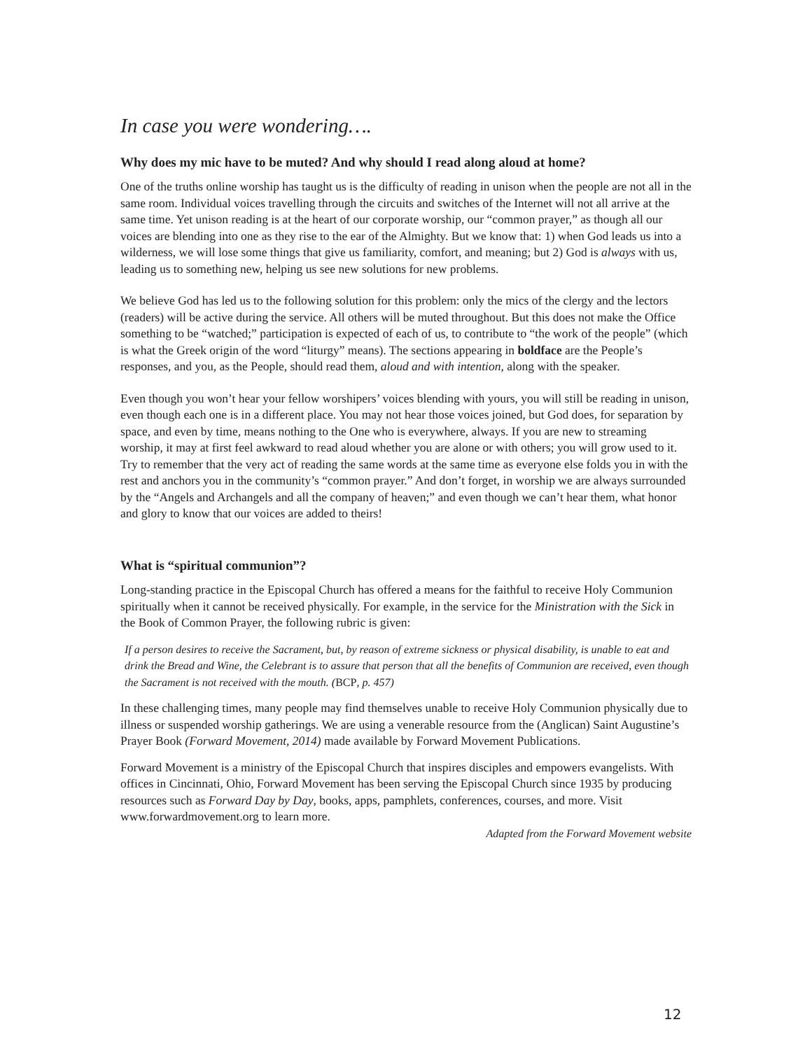In case you were wondering….
Why does my mic have to be muted? And why should I read along aloud at home?
One of the truths online worship has taught us is the difficulty of reading in unison when the people are not all in the same room. Individual voices travelling through the circuits and switches of the Internet will not all arrive at the same time. Yet unison reading is at the heart of our corporate worship, our “common prayer,” as though all our voices are blending into one as they rise to the ear of the Almighty. But we know that: 1) when God leads us into a wilderness, we will lose some things that give us familiarity, comfort, and meaning; but 2) God is always with us, leading us to something new, helping us see new solutions for new problems.
We believe God has led us to the following solution for this problem: only the mics of the clergy and the lectors (readers) will be active during the service. All others will be muted throughout. But this does not make the Office something to be “watched;” participation is expected of each of us, to contribute to “the work of the people” (which is what the Greek origin of the word “liturgy” means). The sections appearing in boldface are the People’s responses, and you, as the People, should read them, aloud and with intention, along with the speaker.
Even though you won’t hear your fellow worshipers’ voices blending with yours, you will still be reading in unison, even though each one is in a different place. You may not hear those voices joined, but God does, for separation by space, and even by time, means nothing to the One who is everywhere, always. If you are new to streaming worship, it may at first feel awkward to read aloud whether you are alone or with others; you will grow used to it. Try to remember that the very act of reading the same words at the same time as everyone else folds you in with the rest and anchors you in the community’s “common prayer.” And don’t forget, in worship we are always surrounded by the “Angels and Archangels and all the company of heaven;” and even though we can’t hear them, what honor and glory to know that our voices are added to theirs!
What is “spiritual communion”?
Long-standing practice in the Episcopal Church has offered a means for the faithful to receive Holy Communion spiritually when it cannot be received physically. For example, in the service for the Ministration with the Sick in the Book of Common Prayer, the following rubric is given:
If a person desires to receive the Sacrament, but, by reason of extreme sickness or physical disability, is unable to eat and drink the Bread and Wine, the Celebrant is to assure that person that all the benefits of Communion are received, even though the Sacrament is not received with the mouth. (BCP, p. 457)
In these challenging times, many people may find themselves unable to receive Holy Communion physically due to illness or suspended worship gatherings. We are using a venerable resource from the (Anglican) Saint Augustine’s Prayer Book (Forward Movement, 2014) made available by Forward Movement Publications.
Forward Movement is a ministry of the Episcopal Church that inspires disciples and empowers evangelists. With offices in Cincinnati, Ohio, Forward Movement has been serving the Episcopal Church since 1935 by producing resources such as Forward Day by Day, books, apps, pamphlets, conferences, courses, and more. Visit www.forwardmovement.org to learn more.
Adapted from the Forward Movement website
12